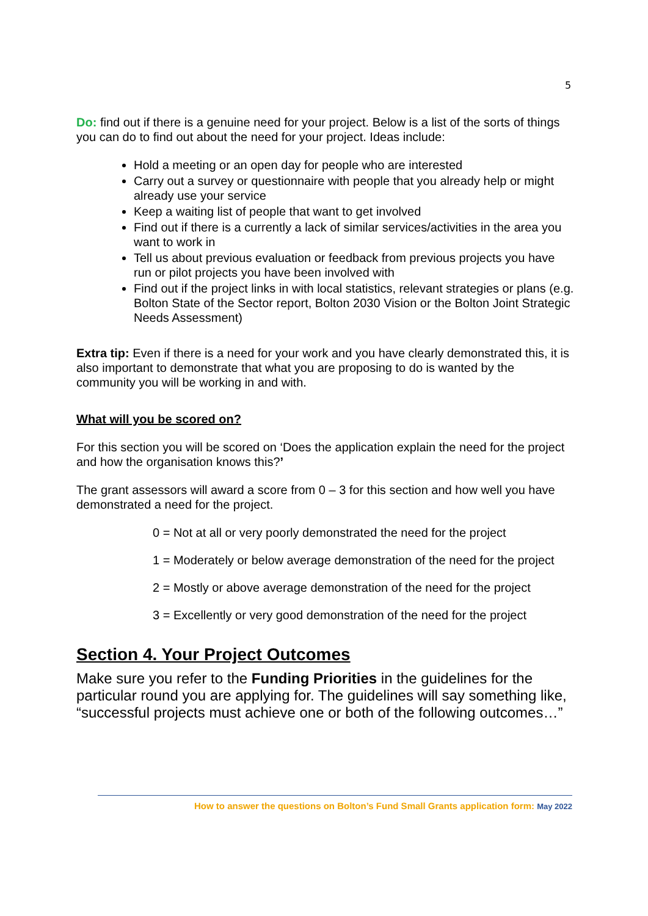5
Do: find out if there is a genuine need for your project. Below is a list of the sorts of things you can do to find out about the need for your project. Ideas include:
Hold a meeting or an open day for people who are interested
Carry out a survey or questionnaire with people that you already help or might already use your service
Keep a waiting list of people that want to get involved
Find out if there is a currently a lack of similar services/activities in the area you want to work in
Tell us about previous evaluation or feedback from previous projects you have run or pilot projects you have been involved with
Find out if the project links in with local statistics, relevant strategies or plans (e.g. Bolton State of the Sector report, Bolton 2030 Vision or the Bolton Joint Strategic Needs Assessment)
Extra tip: Even if there is a need for your work and you have clearly demonstrated this, it is also important to demonstrate that what you are proposing to do is wanted by the community you will be working in and with.
What will you be scored on?
For this section you will be scored on ‘Does the application explain the need for the project and how the organisation knows this?’
The grant assessors will award a score from 0 – 3 for this section and how well you have demonstrated a need for the project.
0 = Not at all or very poorly demonstrated the need for the project
1 = Moderately or below average demonstration of the need for the project
2 = Mostly or above average demonstration of the need for the project
3 = Excellently or very good demonstration of the need for the project
Section 4. Your Project Outcomes
Make sure you refer to the Funding Priorities in the guidelines for the particular round you are applying for. The guidelines will say something like, “successful projects must achieve one or both of the following outcomes…”
How to answer the questions on Bolton’s Fund Small Grants application form: May 2022